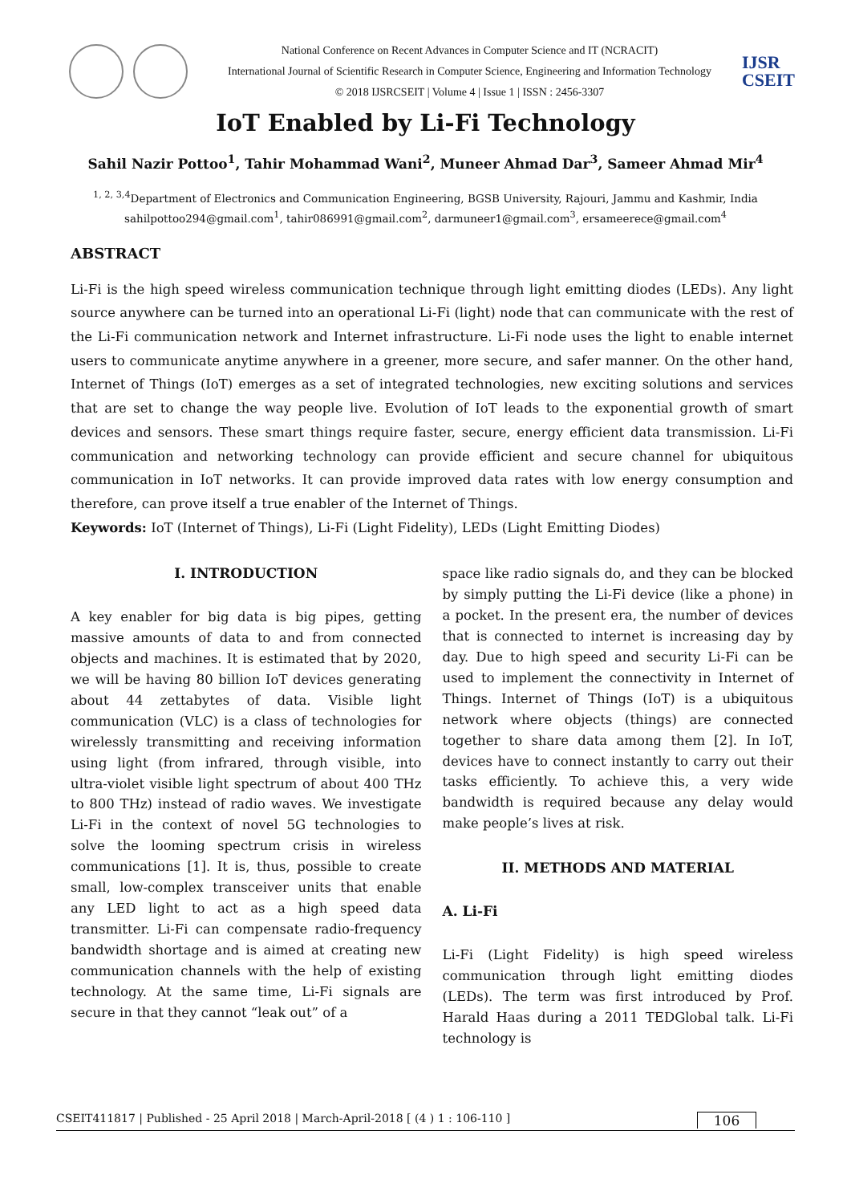National Conference on Recent Advances in Computer Science and IT (NCRACIT)
International Journal of Scientific Research in Computer Science, Engineering and Information Technology
© 2018 IJSRCSEIT | Volume 4 | Issue 1 | ISSN : 2456-3307
IJSR
CSEIT
IoT Enabled by Li-Fi Technology
Sahil Nazir Pottoo<sup>1</sup>, Tahir Mohammad Wani<sup>2</sup>, Muneer Ahmad Dar<sup>3</sup>, Sameer Ahmad Mir<sup>4</sup>
<sup>1, 2, 3,4</sup>Department of Electronics and Communication Engineering, BGSB University, Rajouri, Jammu and Kashmir, India
sahilpottoo294@gmail.com<sup>1</sup>, tahir086991@gmail.com<sup>2</sup>, darmuneer1@gmail.com<sup>3</sup>, ersameerece@gmail.com<sup>4</sup>
ABSTRACT
Li-Fi is the high speed wireless communication technique through light emitting diodes (LEDs). Any light source anywhere can be turned into an operational Li-Fi (light) node that can communicate with the rest of the Li-Fi communication network and Internet infrastructure. Li-Fi node uses the light to enable internet users to communicate anytime anywhere in a greener, more secure, and safer manner. On the other hand, Internet of Things (IoT) emerges as a set of integrated technologies, new exciting solutions and services that are set to change the way people live. Evolution of IoT leads to the exponential growth of smart devices and sensors. These smart things require faster, secure, energy efficient data transmission. Li-Fi communication and networking technology can provide efficient and secure channel for ubiquitous communication in IoT networks. It can provide improved data rates with low energy consumption and therefore, can prove itself a true enabler of the Internet of Things.
Keywords: IoT (Internet of Things), Li-Fi (Light Fidelity), LEDs (Light Emitting Diodes)
I. INTRODUCTION
A key enabler for big data is big pipes, getting massive amounts of data to and from connected objects and machines. It is estimated that by 2020, we will be having 80 billion IoT devices generating about 44 zettabytes of data. Visible light communication (VLC) is a class of technologies for wirelessly transmitting and receiving information using light (from infrared, through visible, into ultra-violet visible light spectrum of about 400 THz to 800 THz) instead of radio waves. We investigate Li-Fi in the context of novel 5G technologies to solve the looming spectrum crisis in wireless communications [1]. It is, thus, possible to create small, low-complex transceiver units that enable any LED light to act as a high speed data transmitter. Li-Fi can compensate radio-frequency bandwidth shortage and is aimed at creating new communication channels with the help of existing technology. At the same time, Li-Fi signals are secure in that they cannot “leak out” of a
space like radio signals do, and they can be blocked by simply putting the Li-Fi device (like a phone) in a pocket. In the present era, the number of devices that is connected to internet is increasing day by day. Due to high speed and security Li-Fi can be used to implement the connectivity in Internet of Things. Internet of Things (IoT) is a ubiquitous network where objects (things) are connected together to share data among them [2]. In IoT, devices have to connect instantly to carry out their tasks efficiently. To achieve this, a very wide bandwidth is required because any delay would make people’s lives at risk.
II. METHODS AND MATERIAL
A. Li-Fi
Li-Fi (Light Fidelity) is high speed wireless communication through light emitting diodes (LEDs). The term was first introduced by Prof. Harald Haas during a 2011 TEDGlobal talk. Li-Fi technology is
CSEIT411817 | Published - 25 April 2018 | March-April-2018 [ (4 ) 1 : 106-110 ] 106